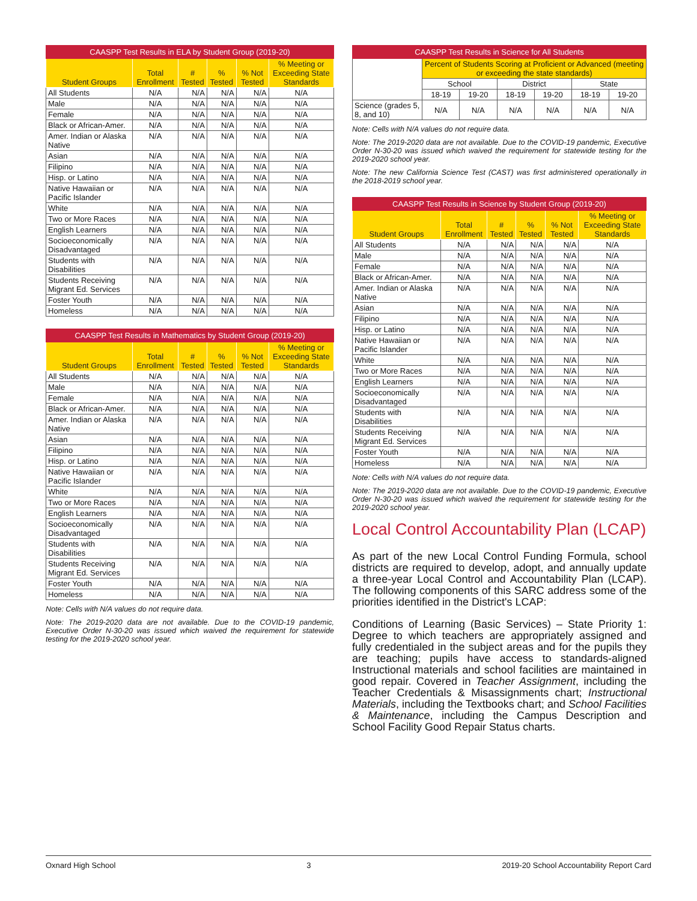| CAASPP Test Results in ELA by Student Group (2019-20) | | | | | |
| Student Groups | Total Enrollment | # Tested | % Tested | % Not Tested | % Meeting or Exceeding State Standards |
| All Students | N/A | N/A | N/A | N/A | N/A |
| Male | N/A | N/A | N/A | N/A | N/A |
| Female | N/A | N/A | N/A | N/A | N/A |
| Black or African-Amer. | N/A | N/A | N/A | N/A | N/A |
| Amer. Indian or Alaska Native | N/A | N/A | N/A | N/A | N/A |
| Asian | N/A | N/A | N/A | N/A | N/A |
| Filipino | N/A | N/A | N/A | N/A | N/A |
| Hisp. or Latino | N/A | N/A | N/A | N/A | N/A |
| Native Hawaiian or Pacific Islander | N/A | N/A | N/A | N/A | N/A |
| White | N/A | N/A | N/A | N/A | N/A |
| Two or More Races | N/A | N/A | N/A | N/A | N/A |
| English Learners | N/A | N/A | N/A | N/A | N/A |
| Socioeconomically Disadvantaged | N/A | N/A | N/A | N/A | N/A |
| Students with Disabilities | N/A | N/A | N/A | N/A | N/A |
| Students Receiving Migrant Ed. Services | N/A | N/A | N/A | N/A | N/A |
| Foster Youth | N/A | N/A | N/A | N/A | N/A |
| Homeless | N/A | N/A | N/A | N/A | N/A |
| CAASPP Test Results in Mathematics by Student Group (2019-20) | | | | | |
| Student Groups | Total Enrollment | # Tested | % Tested | % Not Tested | % Meeting or Exceeding State Standards |
| All Students | N/A | N/A | N/A | N/A | N/A |
| Male | N/A | N/A | N/A | N/A | N/A |
| Female | N/A | N/A | N/A | N/A | N/A |
| Black or African-Amer. | N/A | N/A | N/A | N/A | N/A |
| Amer. Indian or Alaska Native | N/A | N/A | N/A | N/A | N/A |
| Asian | N/A | N/A | N/A | N/A | N/A |
| Filipino | N/A | N/A | N/A | N/A | N/A |
| Hisp. or Latino | N/A | N/A | N/A | N/A | N/A |
| Native Hawaiian or Pacific Islander | N/A | N/A | N/A | N/A | N/A |
| White | N/A | N/A | N/A | N/A | N/A |
| Two or More Races | N/A | N/A | N/A | N/A | N/A |
| English Learners | N/A | N/A | N/A | N/A | N/A |
| Socioeconomically Disadvantaged | N/A | N/A | N/A | N/A | N/A |
| Students with Disabilities | N/A | N/A | N/A | N/A | N/A |
| Students Receiving Migrant Ed. Services | N/A | N/A | N/A | N/A | N/A |
| Foster Youth | N/A | N/A | N/A | N/A | N/A |
| Homeless | N/A | N/A | N/A | N/A | N/A |
Note: Cells with N/A values do not require data.
Note: The 2019-2020 data are not available. Due to the COVID-19 pandemic, Executive Order N-30-20 was issued which waived the requirement for statewide testing for the 2019-2020 school year.
| CAASPP Test Results in Science for All Students | | | | | | |
| | Percent of Students Scoring at Proficient or Advanced (meeting or exceeding the state standards) | | | | | |
| | School | | District | | State | |
| | 18-19 | 19-20 | 18-19 | 19-20 | 18-19 | 19-20 |
| Science (grades 5, 8, and 10) | N/A | N/A | N/A | N/A | N/A | N/A |
Note: Cells with N/A values do not require data.
Note: The 2019-2020 data are not available. Due to the COVID-19 pandemic, Executive Order N-30-20 was issued which waived the requirement for statewide testing for the 2019-2020 school year.
Note: The new California Science Test (CAST) was first administered operationally in the 2018-2019 school year.
| CAASPP Test Results in Science by Student Group (2019-20) | | | | | |
| Student Groups | Total Enrollment | # Tested | % Tested | % Not Tested | % Meeting or Exceeding State Standards |
| All Students | N/A | N/A | N/A | N/A | N/A |
| Male | N/A | N/A | N/A | N/A | N/A |
| Female | N/A | N/A | N/A | N/A | N/A |
| Black or African-Amer. | N/A | N/A | N/A | N/A | N/A |
| Amer. Indian or Alaska Native | N/A | N/A | N/A | N/A | N/A |
| Asian | N/A | N/A | N/A | N/A | N/A |
| Filipino | N/A | N/A | N/A | N/A | N/A |
| Hisp. or Latino | N/A | N/A | N/A | N/A | N/A |
| Native Hawaiian or Pacific Islander | N/A | N/A | N/A | N/A | N/A |
| White | N/A | N/A | N/A | N/A | N/A |
| Two or More Races | N/A | N/A | N/A | N/A | N/A |
| English Learners | N/A | N/A | N/A | N/A | N/A |
| Socioeconomically Disadvantaged | N/A | N/A | N/A | N/A | N/A |
| Students with Disabilities | N/A | N/A | N/A | N/A | N/A |
| Students Receiving Migrant Ed. Services | N/A | N/A | N/A | N/A | N/A |
| Foster Youth | N/A | N/A | N/A | N/A | N/A |
| Homeless | N/A | N/A | N/A | N/A | N/A |
Note: Cells with N/A values do not require data.
Note: The 2019-2020 data are not available. Due to the COVID-19 pandemic, Executive Order N-30-20 was issued which waived the requirement for statewide testing for the 2019-2020 school year.
Local Control Accountability Plan (LCAP)
As part of the new Local Control Funding Formula, school districts are required to develop, adopt, and annually update a three-year Local Control and Accountability Plan (LCAP). The following components of this SARC address some of the priorities identified in the District's LCAP:
Conditions of Learning (Basic Services) – State Priority 1: Degree to which teachers are appropriately assigned and fully credentialed in the subject areas and for the pupils they are teaching; pupils have access to standards-aligned Instructional materials and school facilities are maintained in good repair. Covered in Teacher Assignment, including the Teacher Credentials & Misassignments chart; Instructional Materials, including the Textbooks chart; and School Facilities & Maintenance, including the Campus Description and School Facility Good Repair Status charts.
Oxnard High School 3 2019-20 School Accountability Report Card